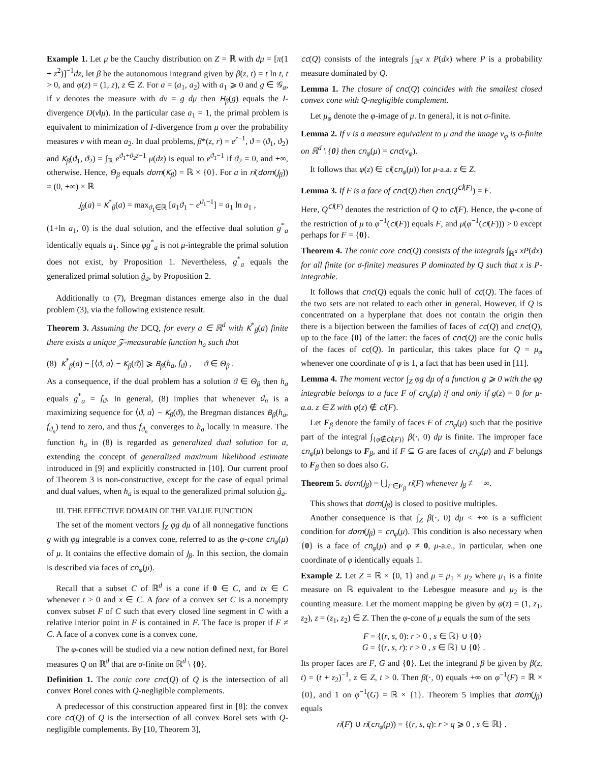Example 1. Let μ be the Cauchy distribution on Z = ℝ with dμ = [π(1 + z<sup>2</sup>)]<sup>−1</sup>dz, let β be the autonomous integrand given by β(z, t) = t ln t, t > 0, and φ(z) = (1, z), z ∈ Z. For a = (a<sub>1</sub>, a<sub>2</sub>) with a<sub>1</sub> ⩾ 0 and g ∈ 𝒢<sub>a</sub>, if ν denotes the measure with dν = g dμ then H<sub>β</sub>(g) equals the I-divergence D(ν‖μ). In the particular case a<sub>1</sub> = 1, the primal problem is equivalent to minimization of I-divergence from μ over the probability measures ν with mean a<sub>2</sub>. In dual problems, β*(z, r) = e<sup>r−1</sup>, ϑ = (ϑ<sub>1</sub>, ϑ<sub>2</sub>) and K<sub>β</sub>(ϑ<sub>1</sub>, ϑ<sub>2</sub>) = ∫<sub>ℝ</sub> e<sup>ϑ<sub>1</sub>+ϑ<sub>2</sub>z−1</sup> μ(dz) is equal to e<sup>ϑ<sub>1</sub>−1</sup> if ϑ<sub>2</sub> = 0, and +∞, otherwise. Hence, Θ<sub>β</sub> equals dom(K<sub>β</sub>) = ℝ × {0}. For a in ri(dom(J<sub>β</sub>)) = (0, +∞) × ℝ
J<sub>β</sub>(a) = K<sup>*</sup><sub>β</sub>(a) = max<sub>ϑ<sub>1</sub>∈ℝ</sub> [a<sub>1</sub>ϑ<sub>1</sub> − e<sup>ϑ<sub>1</sub>−1</sup>] = a<sub>1</sub> ln a<sub>1</sub> ,
(1+ln a<sub>1</sub>, 0) is the dual solution, and the effective dual solution g<sup>*</sup><sub>a</sub> identically equals a<sub>1</sub>. Since φg<sup>*</sup><sub>a</sub> is not μ-integrable the primal solution does not exist, by Proposition 1. Nevertheless, g<sup>*</sup><sub>a</sub> equals the generalized primal solution ĝ<sub>a</sub>, by Proposition 2.
Additionally to (7), Bregman distances emerge also in the dual problem (3), via the following existence result.
Theorem 3. Assuming the DCQ, for every a ∈ ℝ<sup>d</sup> with K<sup>*</sup><sub>β</sub>(a) finite there exists a unique 𝒵-measurable function h<sub>a</sub> such that
(8) K<sup>*</sup><sub>β</sub>(a) − [⟨ϑ, a⟩ − K<sub>β</sub>(ϑ)] ⩾ B<sub>β</sub>(h<sub>a</sub>, f<sub>ϑ</sub>) , ϑ ∈ Θ<sub>β</sub> .
As a consequence, if the dual problem has a solution ϑ ∈ Θ<sub>β</sub> then h<sub>a</sub> equals g<sup>*</sup><sub>a</sub> = f<sub>ϑ</sub>. In general, (8) implies that whenever ϑ<sub>n</sub> is a maximizing sequence for ⟨ϑ, a⟩ − K<sub>β</sub>(ϑ), the Bregman distances B<sub>β</sub>(h<sub>a</sub>, f<sub>ϑ<sub>n</sub></sub>) tend to zero, and thus f<sub>ϑ<sub>n</sub></sub> converges to h<sub>a</sub> locally in measure. The function h<sub>a</sub> in (8) is regarded as generalized dual solution for a, extending the concept of generalized maximum likelihood estimate introduced in [9] and explicitly constructed in [10]. Our current proof of Theorem 3 is non-constructive, except for the case of equal primal and dual values, when h<sub>a</sub> is equal to the generalized primal solution ĝ<sub>a</sub>.
III. THE EFFECTIVE DOMAIN OF THE VALUE FUNCTION
The set of the moment vectors ∫<sub>Z</sub> φg dμ of all nonnegative functions g with φg integrable is a convex cone, referred to as the φ-cone cn<sub>φ</sub>(μ) of μ. It contains the effective domain of J<sub>β</sub>. In this section, the domain is described via faces of cn<sub>φ</sub>(μ).
Recall that a subset C of ℝ<sup>d</sup> is a cone if 0 ∈ C, and tx ∈ C whenever t > 0 and x ∈ C. A face of a convex set C is a nonempty convex subset F of C such that every closed line segment in C with a relative interior point in F is contained in F. The face is proper if F ≠ C. A face of a convex cone is a convex cone.
The φ-cones will be studied via a new notion defined next, for Borel measures Q on ℝ<sup>d</sup> that are σ-finite on ℝ<sup>d</sup> \ {0}.
Definition 1. The conic core cnc(Q) of Q is the intersection of all convex Borel cones with Q-negligible complements.
A predecessor of this construction appeared first in [8]: the convex core cc(Q) of Q is the intersection of all convex Borel sets with Q-negligible complements. By [10, Theorem 3],
cc(Q) consists of the integrals ∫<sub>ℝ<sup>d</sup></sub> x P(dx) where P is a probability measure dominated by Q.
Lemma 1. The closure of cnc(Q) coincides with the smallest closed convex cone with Q-negligible complement.
Let μ<sub>φ</sub> denote the φ-image of μ. In general, it is not σ-finite.
Lemma 2. If ν is a measure equivalent to μ and the image ν<sub>φ</sub> is σ-finite on ℝ<sup>d</sup> \ {0} then cn<sub>φ</sub>(μ) = cnc(ν<sub>φ</sub>).
It follows that φ(z) ∈ cl(cn<sub>φ</sub>(μ)) for μ-a.a. z ∈ Z.
Lemma 3. If F is a face of cnc(Q) then cnc(Q<sup>cl(F)</sup>) = F.
Here, Q<sup>cl(F)</sup> denotes the restriction of Q to cl(F). Hence, the φ-cone of the restriction of μ to φ<sup>−1</sup>(cl(F)) equals F, and μ(φ<sup>−1</sup>(cl(F))) > 0 except perhaps for F = {0}.
Theorem 4. The conic core cnc(Q) consists of the integrals ∫<sub>ℝ<sup>d</sup></sub> xP(dx) for all finite (or σ-finite) measures P dominated by Q such that x is P-integrable.
It follows that cnc(Q) equals the conic hull of cc(Q). The faces of the two sets are not related to each other in general. However, if Q is concentrated on a hyperplane that does not contain the origin then there is a bijection between the families of faces of cc(Q) and cnc(Q), up to the face {0} of the latter: the faces of cnc(Q) are the conic hulls of the faces of cc(Q). In particular, this takes place for Q = μ<sub>φ</sub> whenever one coordinate of φ is 1, a fact that has been used in [11].
Lemma 4. The moment vector ∫<sub>Z</sub> φg dμ of a function g ⩾ 0 with the φg integrable belongs to a face F of cn<sub>φ</sub>(μ) if and only if g(z) = 0 for μ-a.a. z ∈ Z with φ(z) ∉ cl(F).
Let F<sub>β</sub> denote the family of faces F of cn<sub>φ</sub>(μ) such that the positive part of the integral ∫<sub>{φ∉cl(F)}</sub> β(·, 0) dμ is finite. The improper face cn<sub>φ</sub>(μ) belongs to F<sub>β</sub>, and if F ⊆ G are faces of cn<sub>φ</sub>(μ) and F belongs to F<sub>β</sub> then so does also G.
Theorem 5. dom(J<sub>β</sub>) = ⋃<sub>F∈F<sub>β</sub></sub> ri(F) whenever J<sub>β</sub> ≢ +∞.
This shows that dom(J<sub>β</sub>) is closed to positive multiples.
Another consequence is that ∫<sub>Z</sub> β(·, 0) dμ < +∞ is a sufficient condition for dom(J<sub>β</sub>) = cn<sub>φ</sub>(μ). This condition is also necessary when {0} is a face of cn<sub>φ</sub>(μ) and φ ≠ 0, μ-a.e., in particular, when one coordinate of φ identically equals 1.
Example 2. Let Z = ℝ × {0, 1} and μ = μ<sub>1</sub> × μ<sub>2</sub> where μ<sub>1</sub> is a finite measure on ℝ equivalent to the Lebesgue measure and μ<sub>2</sub> is the counting measure. Let the moment mapping be given by φ(z) = (1, z<sub>1</sub>, z<sub>2</sub>), z = (z<sub>1</sub>, z<sub>2</sub>) ∈ Z. Then the φ-cone of μ equals the sum of the sets
F = {(r, s, 0): r > 0 , s ∈ ℝ} ∪ {0}
G = {(r, s, r): r > 0 , s ∈ ℝ} ∪ {0} .
Its proper faces are F, G and {0}. Let the integrand β be given by β(z, t) = (t + z<sub>2</sub>)<sup>−1</sup>, z ∈ Z, t > 0. Then β(·, 0) equals +∞ on φ<sup>−1</sup>(F) = ℝ × {0}, and 1 on φ<sup>−1</sup>(G) = ℝ × {1}. Theorem 5 implies that dom(J<sub>β</sub>) equals
ri(F) ∪ ri(cn<sub>φ</sub>(μ)) = {(r, s, q): r > q ⩾ 0 , s ∈ ℝ} .